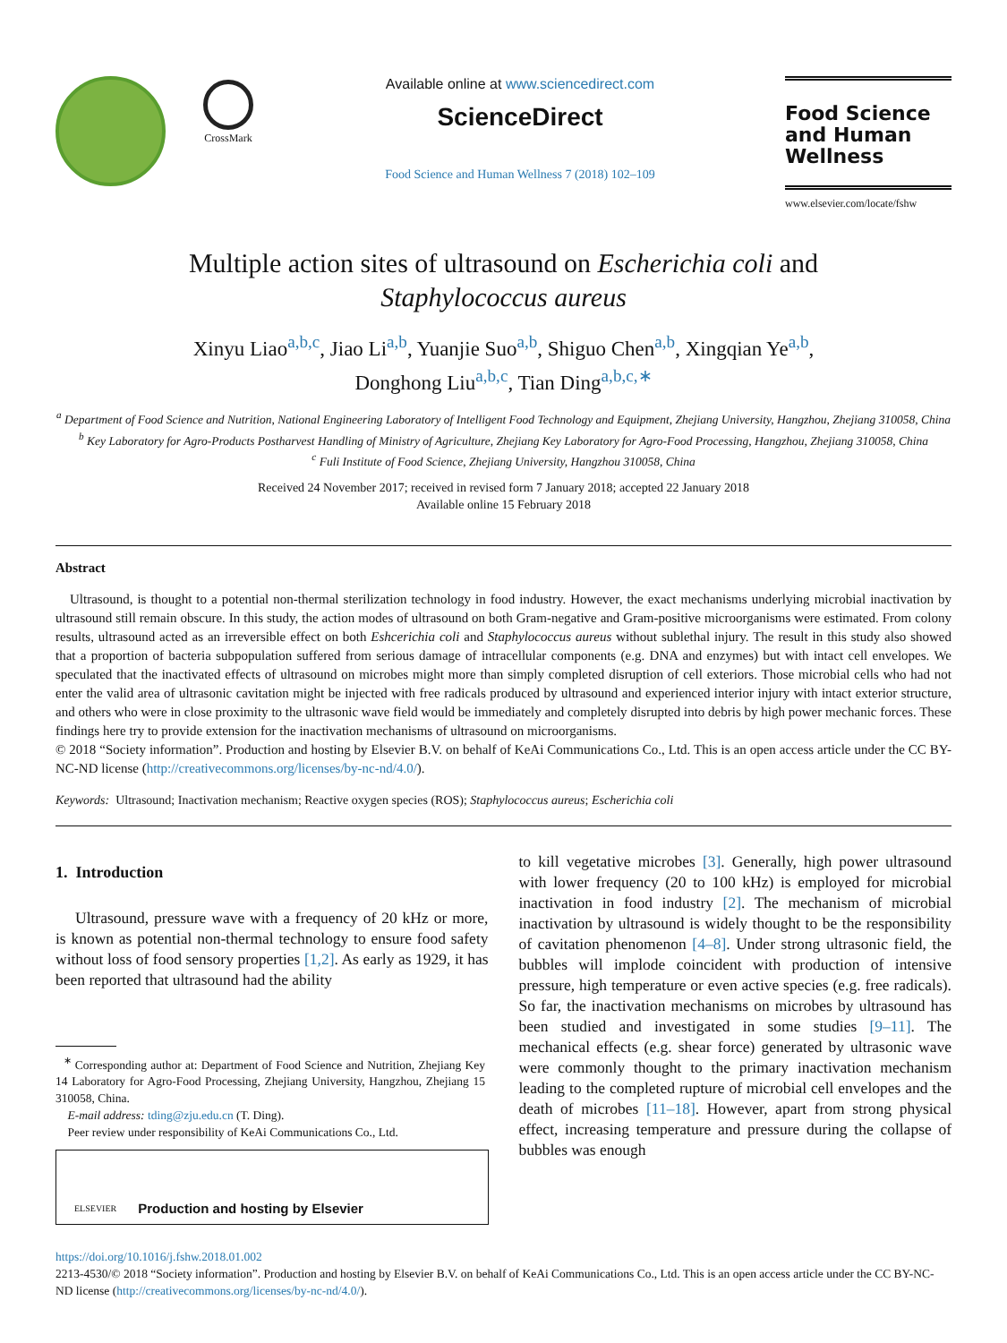CrossMark
Available online at www.sciencedirect.com
ScienceDirect
Food Science and Human Wellness 7 (2018) 102–109
Food Science
and Human Wellness
www.elsevier.com/locate/fshw
Multiple action sites of ultrasound on Escherichia coli and
Staphylococcus aureus
Xinyu Liao<sup>a,b,c</sup>, Jiao Li<sup>a,b</sup>, Yuanjie Suo<sup>a,b</sup>, Shiguo Chen<sup>a,b</sup>, Xingqian Ye<sup>a,b</sup>,
Donghong Liu<sup>a,b,c</sup>, Tian Ding<sup>a,b,c,∗</sup>
<sup>a</sup> Department of Food Science and Nutrition, National Engineering Laboratory of Intelligent Food Technology and Equipment, Zhejiang University, Hangzhou, Zhejiang 310058, China
<sup>b</sup> Key Laboratory for Agro-Products Postharvest Handling of Ministry of Agriculture, Zhejiang Key Laboratory for Agro-Food Processing, Hangzhou, Zhejiang 310058, China
<sup>c</sup> Fuli Institute of Food Science, Zhejiang University, Hangzhou 310058, China
Received 24 November 2017; received in revised form 7 January 2018; accepted 22 January 2018
Available online 15 February 2018
Abstract
Ultrasound, is thought to a potential non-thermal sterilization technology in food industry. However, the exact mechanisms underlying microbial inactivation by ultrasound still remain obscure. In this study, the action modes of ultrasound on both Gram-negative and Gram-positive microorganisms were estimated. From colony results, ultrasound acted as an irreversible effect on both Eshcerichia coli and Staphylococcus aureus without sublethal injury. The result in this study also showed that a proportion of bacteria subpopulation suffered from serious damage of intracellular components (e.g. DNA and enzymes) but with intact cell envelopes. We speculated that the inactivated effects of ultrasound on microbes might more than simply completed disruption of cell exteriors. Those microbial cells who had not enter the valid area of ultrasonic cavitation might be injected with free radicals produced by ultrasound and experienced interior injury with intact exterior structure, and others who were in close proximity to the ultrasonic wave field would be immediately and completely disrupted into debris by high power mechanic forces. These findings here try to provide extension for the inactivation mechanisms of ultrasound on microorganisms.
© 2018 “Society information”. Production and hosting by Elsevier B.V. on behalf of KeAi Communications Co., Ltd. This is an open access article under the CC BY-NC-ND license (http://creativecommons.org/licenses/by-nc-nd/4.0/).
Keywords: Ultrasound; Inactivation mechanism; Reactive oxygen species (ROS); Staphylococcus aureus; Escherichia coli
1. Introduction
Ultrasound, pressure wave with a frequency of 20 kHz or more, is known as potential non-thermal technology to ensure food safety without loss of food sensory properties [1,2]. As early as 1929, it has been reported that ultrasound had the ability
<sup>∗</sup> Corresponding author at: Department of Food Science and Nutrition, Zhejiang Key 14 Laboratory for Agro-Food Processing, Zhejiang University, Hangzhou, Zhejiang 15 310058, China.
E-mail address: tding@zju.edu.cn (T. Ding).
Peer review under responsibility of KeAi Communications Co., Ltd.
ELSEVIER Production and hosting by Elsevier
to kill vegetative microbes [3]. Generally, high power ultrasound with lower frequency (20 to 100 kHz) is employed for microbial inactivation in food industry [2]. The mechanism of microbial inactivation by ultrasound is widely thought to be the responsibility of cavitation phenomenon [4–8]. Under strong ultrasonic field, the bubbles will implode coincident with production of intensive pressure, high temperature or even active species (e.g. free radicals). So far, the inactivation mechanisms on microbes by ultrasound has been studied and investigated in some studies [9–11]. The mechanical effects (e.g. shear force) generated by ultrasonic wave were commonly thought to the primary inactivation mechanism leading to the completed rupture of microbial cell envelopes and the death of microbes [11–18]. However, apart from strong physical effect, increasing temperature and pressure during the collapse of bubbles was enough
https://doi.org/10.1016/j.fshw.2018.01.002
2213-4530/© 2018 “Society information”. Production and hosting by Elsevier B.V. on behalf of KeAi Communications Co., Ltd. This is an open access article under the CC BY-NC-ND license (http://creativecommons.org/licenses/by-nc-nd/4.0/).